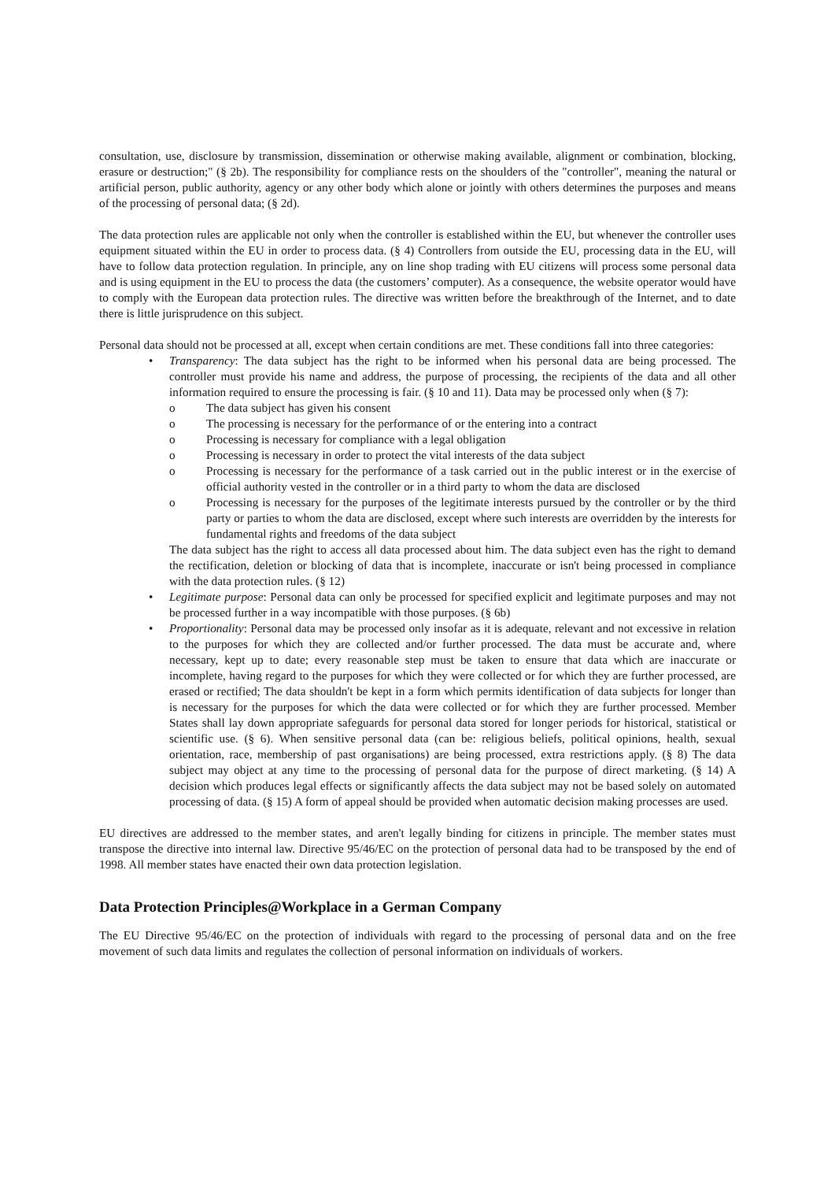consultation, use, disclosure by transmission, dissemination or otherwise making available, alignment or combination, blocking, erasure or destruction;" (§ 2b). The responsibility for compliance rests on the shoulders of the "controller", meaning the natural or artificial person, public authority, agency or any other body which alone or jointly with others determines the purposes and means of the processing of personal data; (§ 2d).
The data protection rules are applicable not only when the controller is established within the EU, but whenever the controller uses equipment situated within the EU in order to process data. (§ 4) Controllers from outside the EU, processing data in the EU, will have to follow data protection regulation. In principle, any on line shop trading with EU citizens will process some personal data and is using equipment in the EU to process the data (the customers’ computer). As a consequence, the website operator would have to comply with the European data protection rules. The directive was written before the breakthrough of the Internet, and to date there is little jurisprudence on this subject.
Personal data should not be processed at all, except when certain conditions are met. These conditions fall into three categories:
• Transparency: The data subject has the right to be informed when his personal data are being processed. The controller must provide his name and address, the purpose of processing, the recipients of the data and all other information required to ensure the processing is fair. (§ 10 and 11). Data may be processed only when (§ 7):
o The data subject has given his consent
o The processing is necessary for the performance of or the entering into a contract
o Processing is necessary for compliance with a legal obligation
o Processing is necessary in order to protect the vital interests of the data subject
o Processing is necessary for the performance of a task carried out in the public interest or in the exercise of official authority vested in the controller or in a third party to whom the data are disclosed
o Processing is necessary for the purposes of the legitimate interests pursued by the controller or by the third party or parties to whom the data are disclosed, except where such interests are overridden by the interests for fundamental rights and freedoms of the data subject
The data subject has the right to access all data processed about him. The data subject even has the right to demand the rectification, deletion or blocking of data that is incomplete, inaccurate or isn't being processed in compliance with the data protection rules. (§ 12)
• Legitimate purpose: Personal data can only be processed for specified explicit and legitimate purposes and may not be processed further in a way incompatible with those purposes. (§ 6b)
• Proportionality: Personal data may be processed only insofar as it is adequate, relevant and not excessive in relation to the purposes for which they are collected and/or further processed. The data must be accurate and, where necessary, kept up to date; every reasonable step must be taken to ensure that data which are inaccurate or incomplete, having regard to the purposes for which they were collected or for which they are further processed, are erased or rectified; The data shouldn't be kept in a form which permits identification of data subjects for longer than is necessary for the purposes for which the data were collected or for which they are further processed. Member States shall lay down appropriate safeguards for personal data stored for longer periods for historical, statistical or scientific use. (§ 6). When sensitive personal data (can be: religious beliefs, political opinions, health, sexual orientation, race, membership of past organisations) are being processed, extra restrictions apply. (§ 8) The data subject may object at any time to the processing of personal data for the purpose of direct marketing. (§ 14) A decision which produces legal effects or significantly affects the data subject may not be based solely on automated processing of data. (§ 15) A form of appeal should be provided when automatic decision making processes are used.
EU directives are addressed to the member states, and aren't legally binding for citizens in principle. The member states must transpose the directive into internal law. Directive 95/46/EC on the protection of personal data had to be transposed by the end of 1998. All member states have enacted their own data protection legislation.
Data Protection Principles@Workplace in a German Company
The EU Directive 95/46/EC on the protection of individuals with regard to the processing of personal data and on the free movement of such data limits and regulates the collection of personal information on individuals of workers.